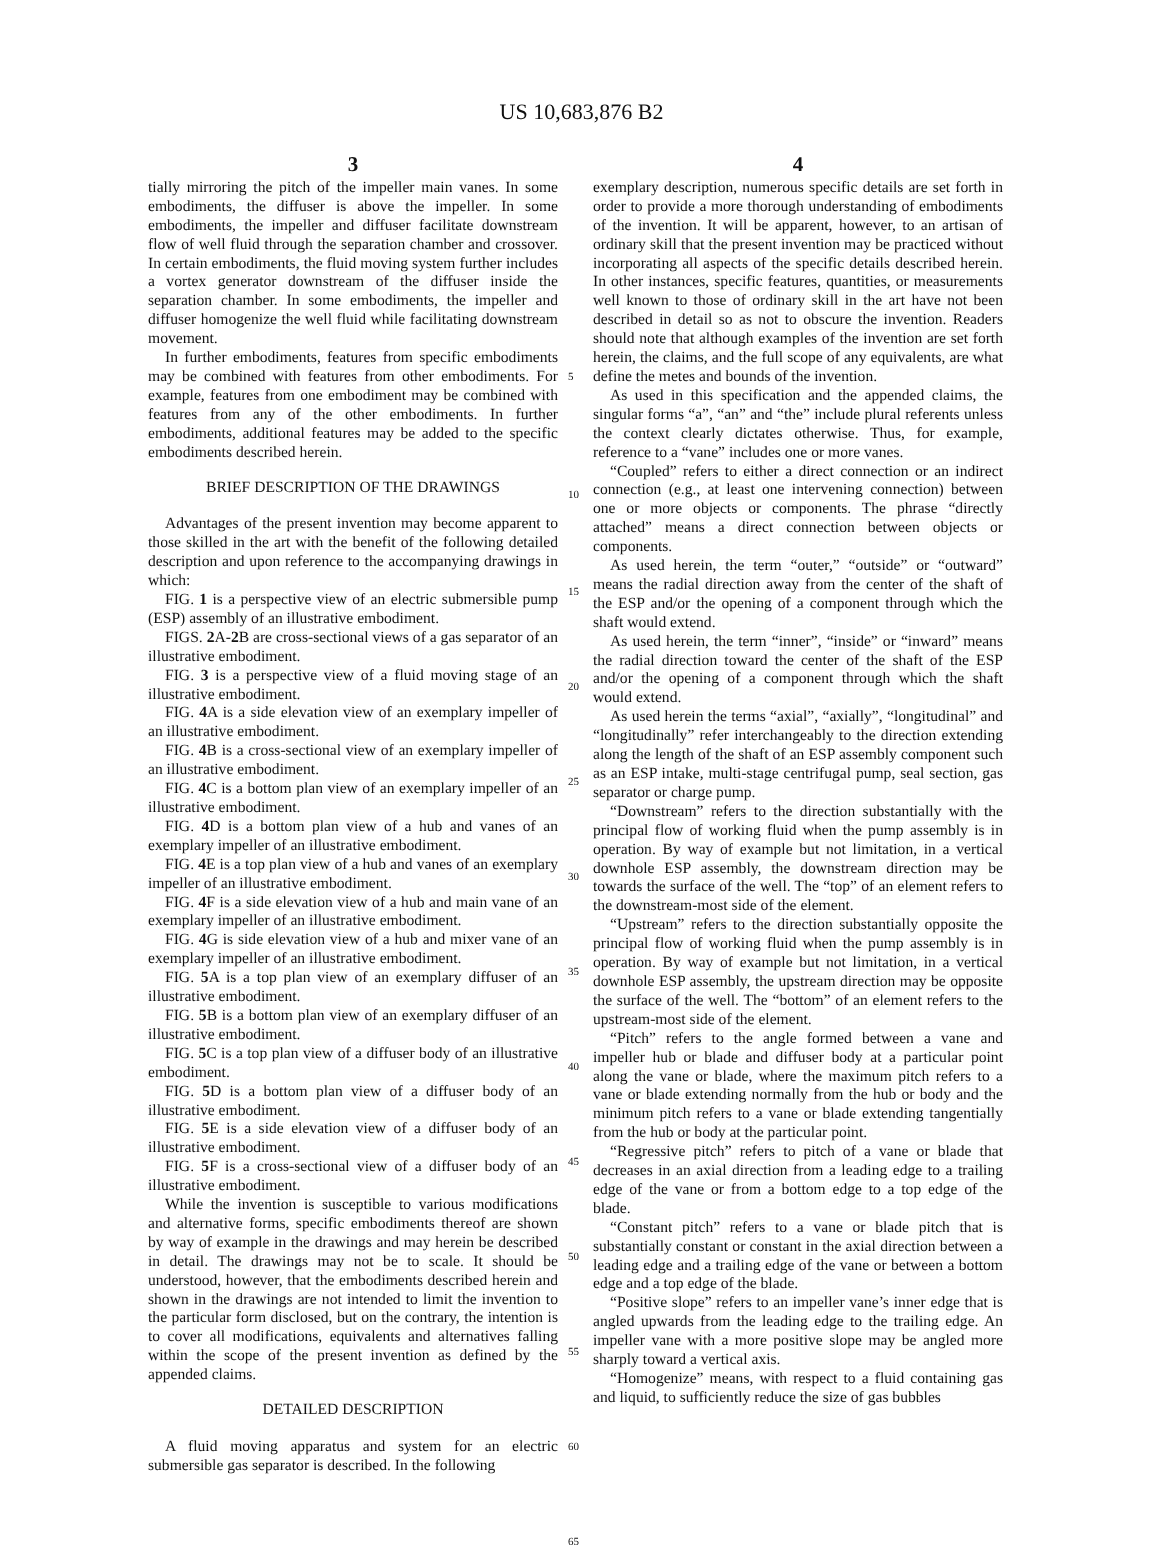US 10,683,876 B2
3
tially mirroring the pitch of the impeller main vanes. In some embodiments, the diffuser is above the impeller. In some embodiments, the impeller and diffuser facilitate downstream flow of well fluid through the separation chamber and crossover. In certain embodiments, the fluid moving system further includes a vortex generator downstream of the diffuser inside the separation chamber. In some embodiments, the impeller and diffuser homogenize the well fluid while facilitating downstream movement.
In further embodiments, features from specific embodiments may be combined with features from other embodiments. For example, features from one embodiment may be combined with features from any of the other embodiments. In further embodiments, additional features may be added to the specific embodiments described herein.
BRIEF DESCRIPTION OF THE DRAWINGS
Advantages of the present invention may become apparent to those skilled in the art with the benefit of the following detailed description and upon reference to the accompanying drawings in which:
FIG. 1 is a perspective view of an electric submersible pump (ESP) assembly of an illustrative embodiment.
FIGS. 2 A-2 B are cross-sectional views of a gas separator of an illustrative embodiment.
FIG. 3 is a perspective view of a fluid moving stage of an illustrative embodiment.
FIG. 4 A is a side elevation view of an exemplary impeller of an illustrative embodiment.
FIG. 4 B is a cross-sectional view of an exemplary impeller of an illustrative embodiment.
FIG. 4 C is a bottom plan view of an exemplary impeller of an illustrative embodiment.
FIG. 4 D is a bottom plan view of a hub and vanes of an exemplary impeller of an illustrative embodiment.
FIG. 4 E is a top plan view of a hub and vanes of an exemplary impeller of an illustrative embodiment.
FIG. 4 F is a side elevation view of a hub and main vane of an exemplary impeller of an illustrative embodiment.
FIG. 4 G is side elevation view of a hub and mixer vane of an exemplary impeller of an illustrative embodiment.
FIG. 5 A is a top plan view of an exemplary diffuser of an illustrative embodiment.
FIG. 5 B is a bottom plan view of an exemplary diffuser of an illustrative embodiment.
FIG. 5 C is a top plan view of a diffuser body of an illustrative embodiment.
FIG. 5 D is a bottom plan view of a diffuser body of an illustrative embodiment.
FIG. 5 E is a side elevation view of a diffuser body of an illustrative embodiment.
FIG. 5 F is a cross-sectional view of a diffuser body of an illustrative embodiment.
While the invention is susceptible to various modifications and alternative forms, specific embodiments thereof are shown by way of example in the drawings and may herein be described in detail. The drawings may not be to scale. It should be understood, however, that the embodiments described herein and shown in the drawings are not intended to limit the invention to the particular form disclosed, but on the contrary, the intention is to cover all modifications, equivalents and alternatives falling within the scope of the present invention as defined by the appended claims.
DETAILED DESCRIPTION
A fluid moving apparatus and system for an electric submersible gas separator is described. In the following
5
10
15
20
25
30
35
40
45
50
55
60
65
4
exemplary description, numerous specific details are set forth in order to provide a more thorough understanding of embodiments of the invention. It will be apparent, however, to an artisan of ordinary skill that the present invention may be practiced without incorporating all aspects of the specific details described herein. In other instances, specific features, quantities, or measurements well known to those of ordinary skill in the art have not been described in detail so as not to obscure the invention. Readers should note that although examples of the invention are set forth herein, the claims, and the full scope of any equivalents, are what define the metes and bounds of the invention.
As used in this specification and the appended claims, the singular forms “a”, “an” and “the” include plural referents unless the context clearly dictates otherwise. Thus, for example, reference to a “vane” includes one or more vanes.
“Coupled” refers to either a direct connection or an indirect connection (e.g., at least one intervening connection) between one or more objects or components. The phrase “directly attached” means a direct connection between objects or components.
As used herein, the term “outer,” “outside” or “outward” means the radial direction away from the center of the shaft of the ESP and/or the opening of a component through which the shaft would extend.
As used herein, the term “inner”, “inside” or “inward” means the radial direction toward the center of the shaft of the ESP and/or the opening of a component through which the shaft would extend.
As used herein the terms “axial”, “axially”, “longitudinal” and “longitudinally” refer interchangeably to the direction extending along the length of the shaft of an ESP assembly component such as an ESP intake, multi-stage centrifugal pump, seal section, gas separator or charge pump.
“Downstream” refers to the direction substantially with the principal flow of working fluid when the pump assembly is in operation. By way of example but not limitation, in a vertical downhole ESP assembly, the downstream direction may be towards the surface of the well. The “top” of an element refers to the downstream-most side of the element.
“Upstream” refers to the direction substantially opposite the principal flow of working fluid when the pump assembly is in operation. By way of example but not limitation, in a vertical downhole ESP assembly, the upstream direction may be opposite the surface of the well. The “bottom” of an element refers to the upstream-most side of the element.
“Pitch” refers to the angle formed between a vane and impeller hub or blade and diffuser body at a particular point along the vane or blade, where the maximum pitch refers to a vane or blade extending normally from the hub or body and the minimum pitch refers to a vane or blade extending tangentially from the hub or body at the particular point.
“Regressive pitch” refers to pitch of a vane or blade that decreases in an axial direction from a leading edge to a trailing edge of the vane or from a bottom edge to a top edge of the blade.
“Constant pitch” refers to a vane or blade pitch that is substantially constant or constant in the axial direction between a leading edge and a trailing edge of the vane or between a bottom edge and a top edge of the blade.
“Positive slope” refers to an impeller vane’s inner edge that is angled upwards from the leading edge to the trailing edge. An impeller vane with a more positive slope may be angled more sharply toward a vertical axis.
“Homogenize” means, with respect to a fluid containing gas and liquid, to sufficiently reduce the size of gas bubbles